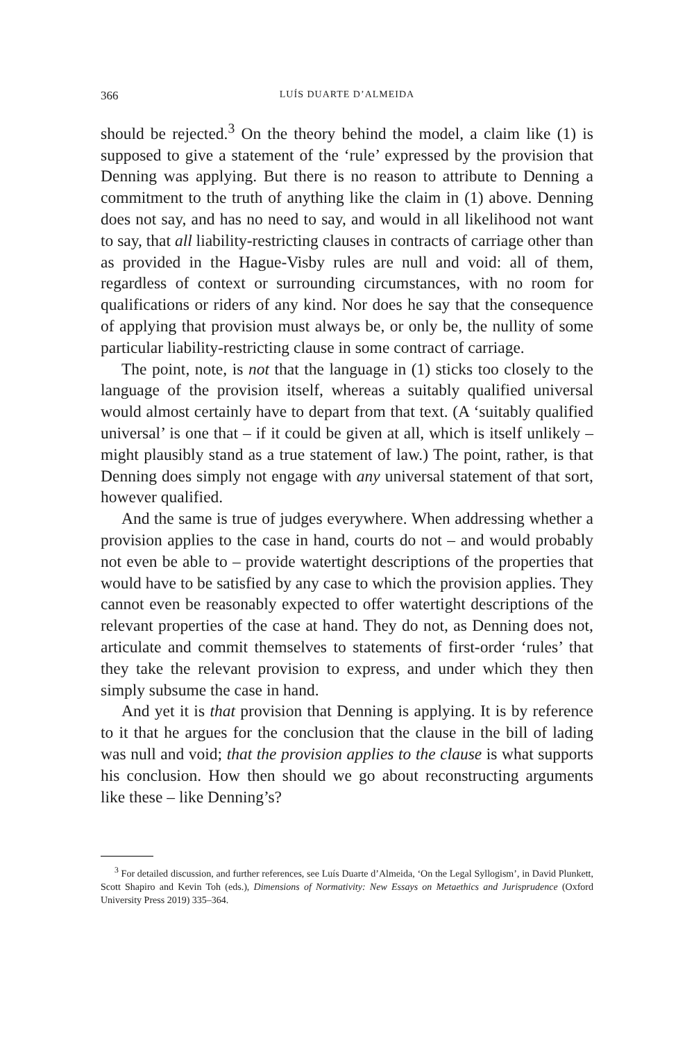366 LUÍS DUARTE D’ALMEIDA
should be rejected.<sup>3</sup> On the theory behind the model, a claim like (1) is supposed to give a statement of the ‘rule’ expressed by the provision that Denning was applying. But there is no reason to attribute to Denning a commitment to the truth of anything like the claim in (1) above. Denning does not say, and has no need to say, and would in all likelihood not want to say, that all liability-restricting clauses in contracts of carriage other than as provided in the Hague-Visby rules are null and void: all of them, regardless of context or surrounding circumstances, with no room for qualifications or riders of any kind. Nor does he say that the consequence of applying that provision must always be, or only be, the nullity of some particular liability-restricting clause in some contract of carriage.
The point, note, is not that the language in (1) sticks too closely to the language of the provision itself, whereas a suitably qualified universal would almost certainly have to depart from that text. (A ‘suitably qualified universal’ is one that – if it could be given at all, which is itself unlikely – might plausibly stand as a true statement of law.) The point, rather, is that Denning does simply not engage with any universal statement of that sort, however qualified.
And the same is true of judges everywhere. When addressing whether a provision applies to the case in hand, courts do not – and would probably not even be able to – provide watertight descriptions of the properties that would have to be satisfied by any case to which the provision applies. They cannot even be reasonably expected to offer watertight descriptions of the relevant properties of the case at hand. They do not, as Denning does not, articulate and commit themselves to statements of first-order ‘rules’ that they take the relevant provision to express, and under which they then simply subsume the case in hand.
And yet it is that provision that Denning is applying. It is by reference to it that he argues for the conclusion that the clause in the bill of lading was null and void; that the provision applies to the clause is what supports his conclusion. How then should we go about reconstructing arguments like these – like Denning’s?
<sup>3</sup> For detailed discussion, and further references, see Luís Duarte d’Almeida, ‘On the Legal Syllogism’, in David Plunkett, Scott Shapiro and Kevin Toh (eds.), Dimensions of Normativity: New Essays on Metaethics and Jurisprudence (Oxford University Press 2019) 335–364.